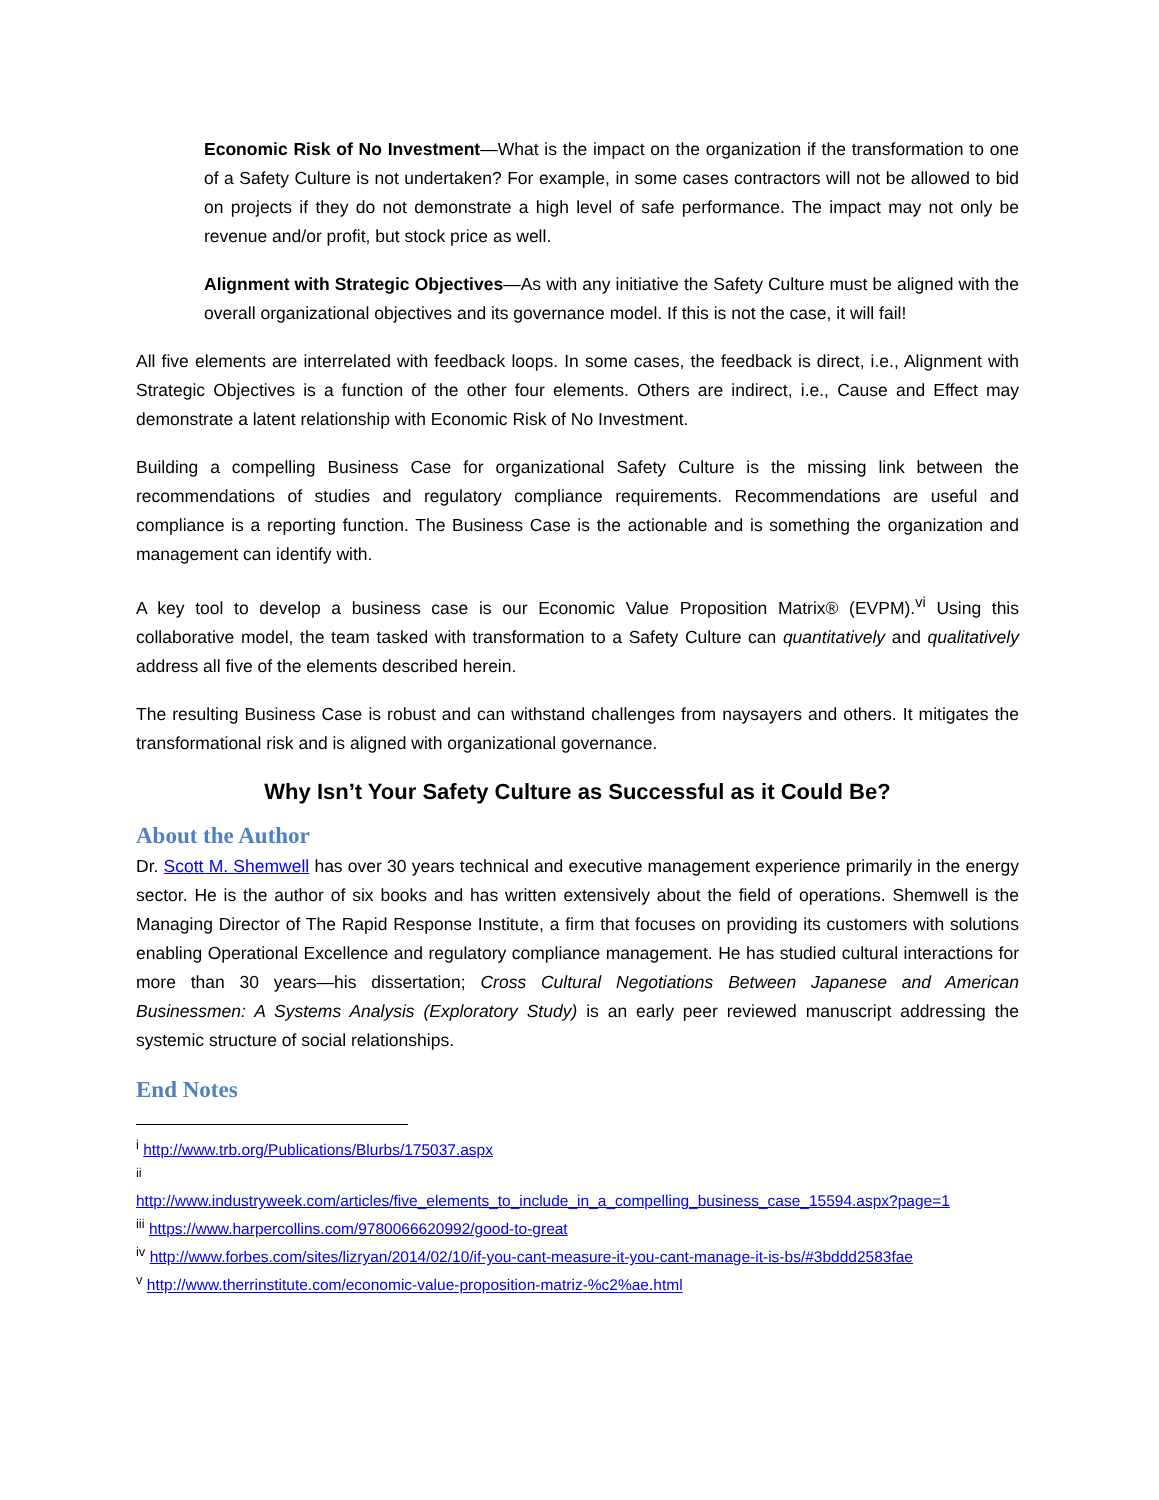Economic Risk of No Investment—What is the impact on the organization if the transformation to one of a Safety Culture is not undertaken? For example, in some cases contractors will not be allowed to bid on projects if they do not demonstrate a high level of safe performance. The impact may not only be revenue and/or profit, but stock price as well.
Alignment with Strategic Objectives—As with any initiative the Safety Culture must be aligned with the overall organizational objectives and its governance model. If this is not the case, it will fail!
All five elements are interrelated with feedback loops. In some cases, the feedback is direct, i.e., Alignment with Strategic Objectives is a function of the other four elements. Others are indirect, i.e., Cause and Effect may demonstrate a latent relationship with Economic Risk of No Investment.
Building a compelling Business Case for organizational Safety Culture is the missing link between the recommendations of studies and regulatory compliance requirements. Recommendations are useful and compliance is a reporting function. The Business Case is the actionable and is something the organization and management can identify with.
A key tool to develop a business case is our Economic Value Proposition Matrix® (EVPM).<sup>vi</sup> Using this collaborative model, the team tasked with transformation to a Safety Culture can quantitatively and qualitatively address all five of the elements described herein.
The resulting Business Case is robust and can withstand challenges from naysayers and others. It mitigates the transformational risk and is aligned with organizational governance.
Why Isn’t Your Safety Culture as Successful as it Could Be?
About the Author
Dr. Scott M. Shemwell has over 30 years technical and executive management experience primarily in the energy sector. He is the author of six books and has written extensively about the field of operations. Shemwell is the Managing Director of The Rapid Response Institute, a firm that focuses on providing its customers with solutions enabling Operational Excellence and regulatory compliance management. He has studied cultural interactions for more than 30 years—his dissertation; Cross Cultural Negotiations Between Japanese and American Businessmen: A Systems Analysis (Exploratory Study) is an early peer reviewed manuscript addressing the systemic structure of social relationships.
End Notes
<sup>i</sup> http://www.trb.org/Publications/Blurbs/175037.aspx
<sup>ii</sup>
http://www.industryweek.com/articles/five_elements_to_include_in_a_compelling_business_case_15594.aspx?page=1
<sup>iii</sup> https://www.harpercollins.com/9780066620992/good-to-great
<sup>iv</sup> http://www.forbes.com/sites/lizryan/2014/02/10/if-you-cant-measure-it-you-cant-manage-it-is-bs/#3bddd2583fae
<sup>v</sup> http://www.therrinstitute.com/economic-value-proposition-matriz-%c2%ae.html